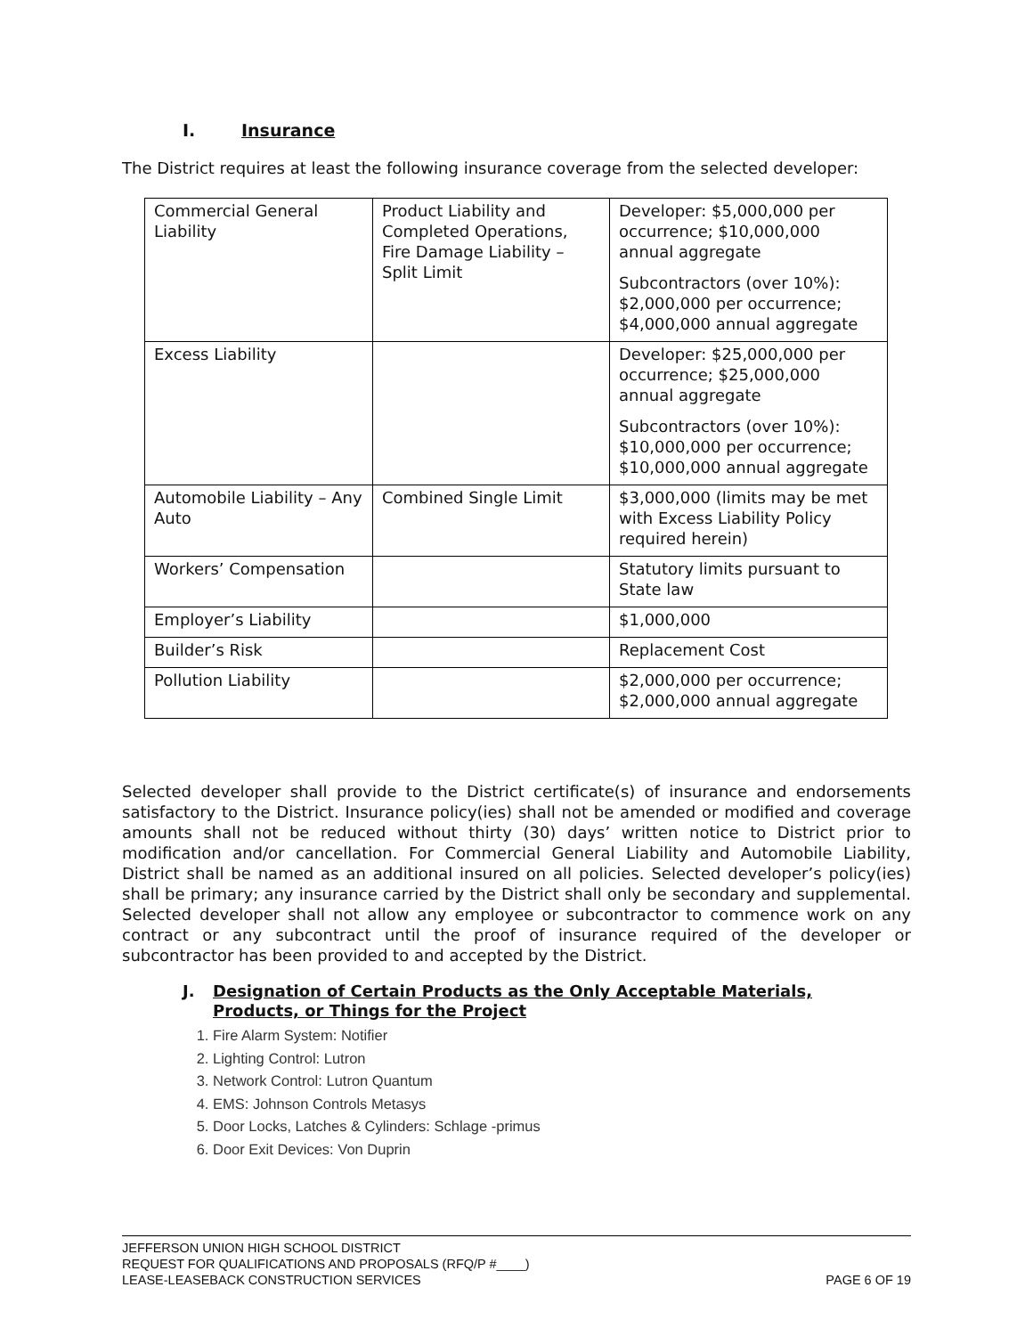I. Insurance
The District requires at least the following insurance coverage from the selected developer:
| Commercial General Liability | Product Liability and Completed Operations, Fire Damage Liability – Split Limit | Developer: $5,000,000 per occurrence; $10,000,000 annual aggregate Subcontractors (over 10%): $2,000,000 per occurrence; $4,000,000 annual aggregate |
| Excess Liability | | Developer: $25,000,000 per occurrence; $25,000,000 annual aggregate Subcontractors (over 10%): $10,000,000 per occurrence; $10,000,000 annual aggregate |
| Automobile Liability – Any Auto | Combined Single Limit | $3,000,000 (limits may be met with Excess Liability Policy required herein) |
| Workers’ Compensation | | Statutory limits pursuant to State law |
| Employer’s Liability | | $1,000,000 |
| Builder’s Risk | | Replacement Cost |
| Pollution Liability | | $2,000,000 per occurrence; $2,000,000 annual aggregate |
Selected developer shall provide to the District certificate(s) of insurance and endorsements satisfactory to the District. Insurance policy(ies) shall not be amended or modified and coverage amounts shall not be reduced without thirty (30) days’ written notice to District prior to modification and/or cancellation. For Commercial General Liability and Automobile Liability, District shall be named as an additional insured on all policies. Selected developer’s policy(ies) shall be primary; any insurance carried by the District shall only be secondary and supplemental. Selected developer shall not allow any employee or subcontractor to commence work on any contract or any subcontract until the proof of insurance required of the developer or subcontractor has been provided to and accepted by the District.
J. Designation of Certain Products as the Only Acceptable Materials,
Products, or Things for the Project
1. Fire Alarm System: Notifier
2. Lighting Control: Lutron
3. Network Control: Lutron Quantum
4. EMS: Johnson Controls Metasys
5. Door Locks, Latches & Cylinders: Schlage -primus
6. Door Exit Devices: Von Duprin
JEFFERSON UNION HIGH SCHOOL DISTRICT
REQUEST FOR QUALIFICATIONS AND PROPOSALS (RFQ/P #____)
LEASE-LEASEBACK CONSTRUCTION SERVICES PAGE 6 OF 19